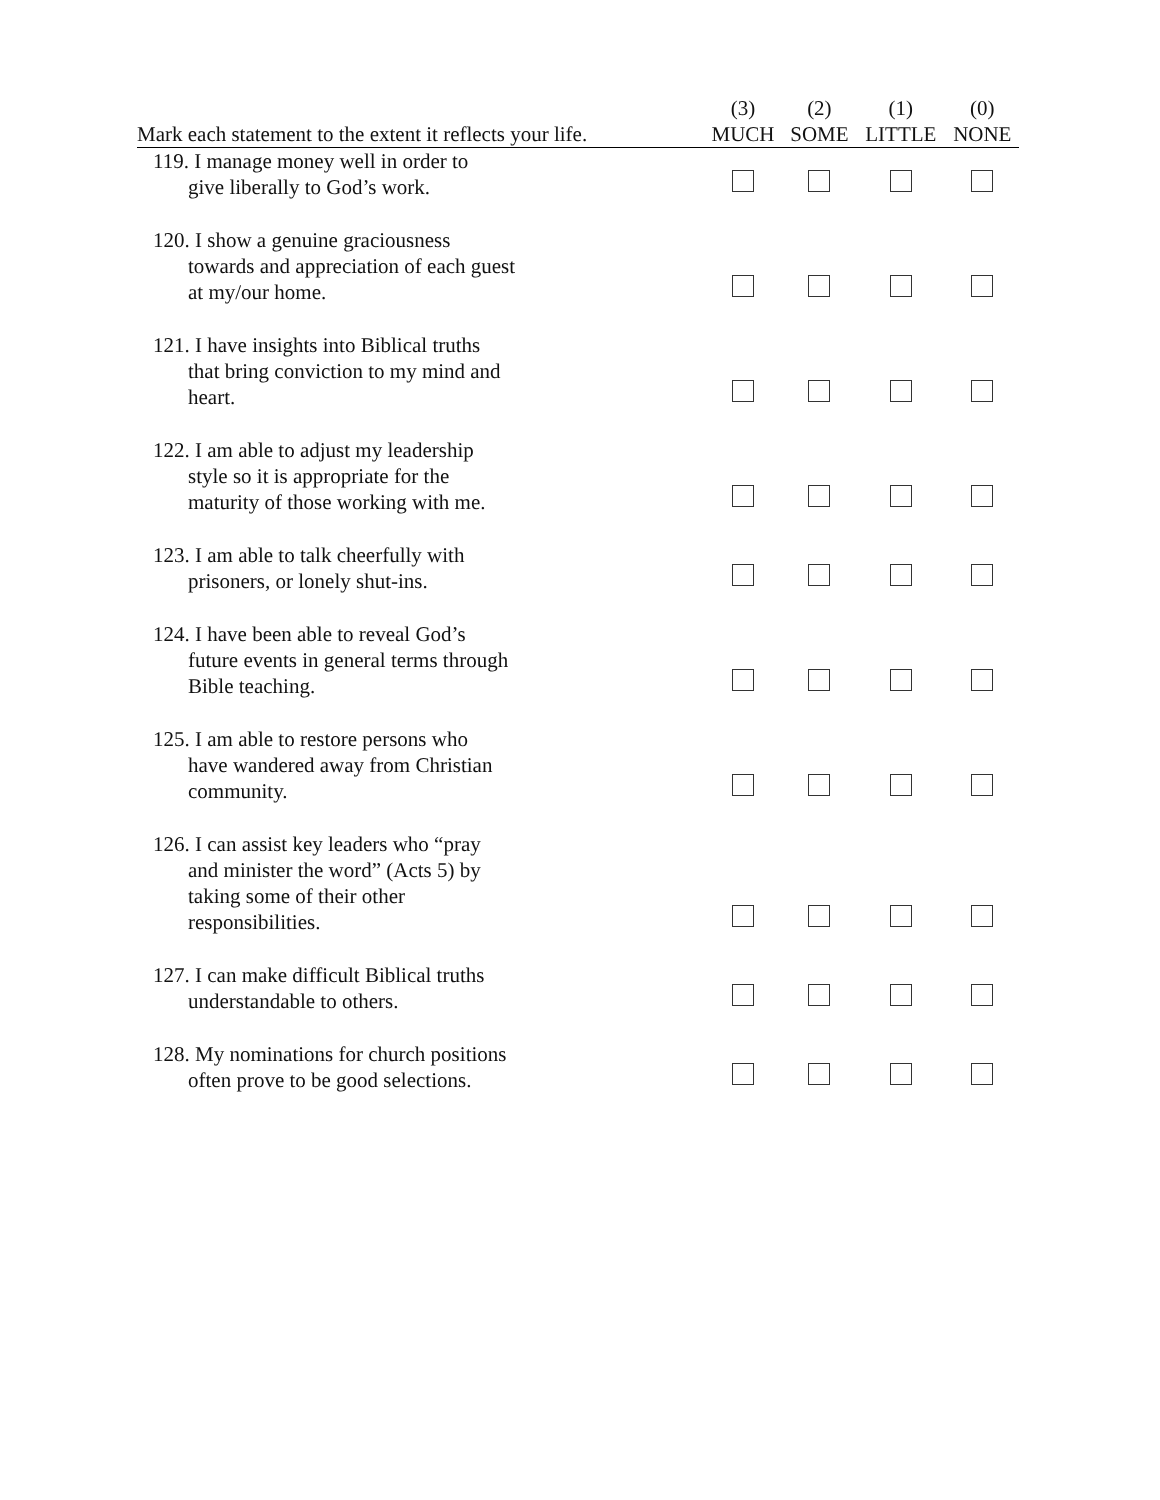| Mark each statement to the extent it reflects your life. | (3) MUCH | (2) SOME | (1) LITTLE | (0) NONE |
| --- | --- | --- | --- | --- |
| 119. I manage money well in order to give liberally to God’s work. | | | | |
| 120. I show a genuine graciousness towards and appreciation of each guest at my/our home. | | | | |
| 121. I have insights into Biblical truths that bring conviction to my mind and heart. | | | | |
| 122. I am able to adjust my leadership style so it is appropriate for the maturity of those working with me. | | | | |
| 123. I am able to talk cheerfully with prisoners, or lonely shut-ins. | | | | |
| 124. I have been able to reveal God’s future events in general terms through Bible teaching. | | | | |
| 125. I am able to restore persons who have wandered away from Christian community. | | | | |
| 126. I can assist key leaders who “pray and minister the word” (Acts 5) by taking some of their other responsibilities. | | | | |
| 127. I can make difficult Biblical truths understandable to others. | | | | |
| 128. My nominations for church positions often prove to be good selections. | | | | |